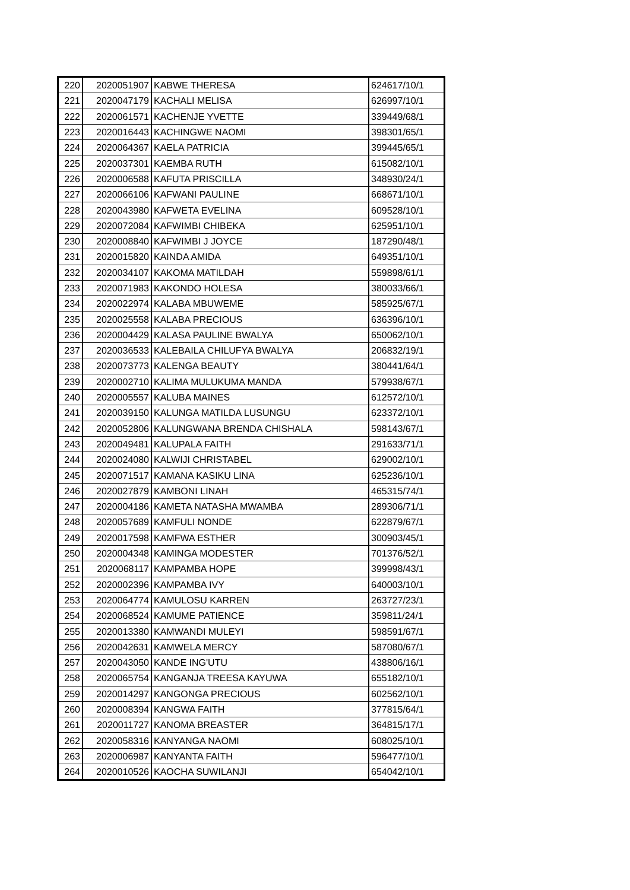| 220 | 2020051907 | KABWE THERESA | 624617/10/1 |
| 221 | 2020047179 | KACHALI MELISA | 626997/10/1 |
| 222 | 2020061571 | KACHENJE YVETTE | 339449/68/1 |
| 223 | 2020016443 | KACHINGWE NAOMI | 398301/65/1 |
| 224 | 2020064367 | KAELA PATRICIA | 399445/65/1 |
| 225 | 2020037301 | KAEMBA RUTH | 615082/10/1 |
| 226 | 2020006588 | KAFUTA PRISCILLA | 348930/24/1 |
| 227 | 2020066106 | KAFWANI PAULINE | 668671/10/1 |
| 228 | 2020043980 | KAFWETA EVELINA | 609528/10/1 |
| 229 | 2020072084 | KAFWIMBI CHIBEKA | 625951/10/1 |
| 230 | 2020008840 | KAFWIMBI J JOYCE | 187290/48/1 |
| 231 | 2020015820 | KAINDA AMIDA | 649351/10/1 |
| 232 | 2020034107 | KAKOMA MATILDAH | 559898/61/1 |
| 233 | 2020071983 | KAKONDO HOLESA | 380033/66/1 |
| 234 | 2020022974 | KALABA MBUWEME | 585925/67/1 |
| 235 | 2020025558 | KALABA PRECIOUS | 636396/10/1 |
| 236 | 2020004429 | KALASA PAULINE BWALYA | 650062/10/1 |
| 237 | 2020036533 | KALEBAILA CHILUFYA BWALYA | 206832/19/1 |
| 238 | 2020073773 | KALENGA BEAUTY | 380441/64/1 |
| 239 | 2020002710 | KALIMA MULUKUMA MANDA | 579938/67/1 |
| 240 | 2020005557 | KALUBA MAINES | 612572/10/1 |
| 241 | 2020039150 | KALUNGA MATILDA LUSUNGU | 623372/10/1 |
| 242 | 2020052806 | KALUNGWANA BRENDA CHISHALA | 598143/67/1 |
| 243 | 2020049481 | KALUPALA FAITH | 291633/71/1 |
| 244 | 2020024080 | KALWIJI CHRISTABEL | 629002/10/1 |
| 245 | 2020071517 | KAMANA KASIKU LINA | 625236/10/1 |
| 246 | 2020027879 | KAMBONI LINAH | 465315/74/1 |
| 247 | 2020004186 | KAMETA NATASHA MWAMBA | 289306/71/1 |
| 248 | 2020057689 | KAMFULI NONDE | 622879/67/1 |
| 249 | 2020017598 | KAMFWA ESTHER | 300903/45/1 |
| 250 | 2020004348 | KAMINGA MODESTER | 701376/52/1 |
| 251 | 2020068117 | KAMPAMBA HOPE | 399998/43/1 |
| 252 | 2020002396 | KAMPAMBA IVY | 640003/10/1 |
| 253 | 2020064774 | KAMULOSU KARREN | 263727/23/1 |
| 254 | 2020068524 | KAMUME PATIENCE | 359811/24/1 |
| 255 | 2020013380 | KAMWANDI MULEYI | 598591/67/1 |
| 256 | 2020042631 | KAMWELA MERCY | 587080/67/1 |
| 257 | 2020043050 | KANDE ING'UTU | 438806/16/1 |
| 258 | 2020065754 | KANGANJA TREESA KAYUWA | 655182/10/1 |
| 259 | 2020014297 | KANGONGA PRECIOUS | 602562/10/1 |
| 260 | 2020008394 | KANGWA FAITH | 377815/64/1 |
| 261 | 2020011727 | KANOMA BREASTER | 364815/17/1 |
| 262 | 2020058316 | KANYANGA NAOMI | 608025/10/1 |
| 263 | 2020006987 | KANYANTA FAITH | 596477/10/1 |
| 264 | 2020010526 | KAOCHA SUWILANJI | 654042/10/1 |